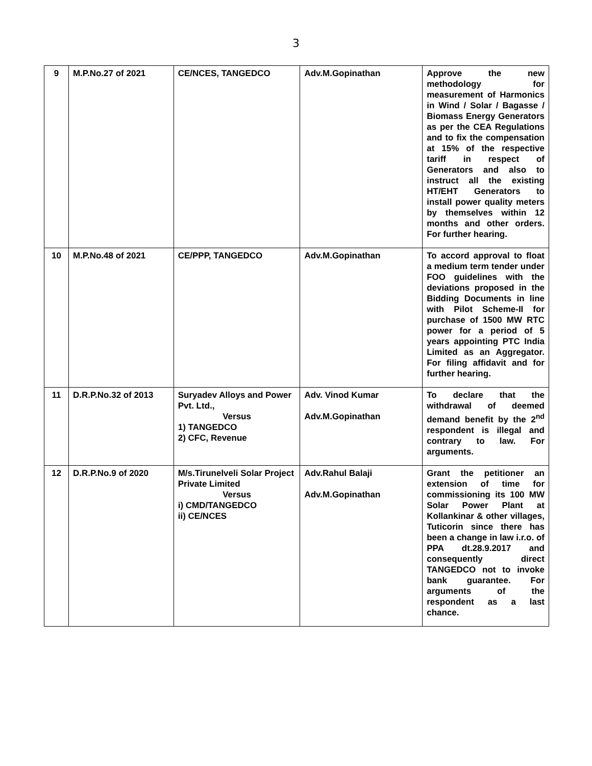3
| 9 | M.P.No.27 of 2021 | CE/NCES, TANGEDCO | Adv.M.Gopinathan | Approve the new methodology for measurement of Harmonics in Wind / Solar / Bagasse / Biomass Energy Generators as per the CEA Regulations and to fix the compensation at 15% of the respective tariff in respect of Generators and also to instruct all the existing HT/EHT Generators to install power quality meters by themselves within 12 months and other orders. For further hearing. |
| 10 | M.P.No.48 of 2021 | CE/PPP, TANGEDCO | Adv.M.Gopinathan | To accord approval to float a medium term tender under FOO guidelines with the deviations proposed in the Bidding Documents in line with Pilot Scheme-II for purchase of 1500 MW RTC power for a period of 5 years appointing PTC India Limited as an Aggregator. For filing affidavit and for further hearing. |
| 11 | D.R.P.No.32 of 2013 | Suryadev Alloys and Power Pvt. Ltd., Versus 1) TANGEDCO 2) CFC, Revenue | Adv. Vinod Kumar Adv.M.Gopinathan | To declare that the withdrawal of deemed demand benefit by the 2<sup>nd</sup> respondent is illegal and contrary to law. For arguments. |
| 12 | D.R.P.No.9 of 2020 | M/s.Tirunelveli Solar Project Private Limited Versus i) CMD/TANGEDCO ii) CE/NCES | Adv.Rahul Balaji Adv.M.Gopinathan | Grant the petitioner an extension of time for commissioning its 100 MW Solar Power Plant at Kollankinar & other villages, Tuticorin since there has been a change in law i.r.o. of PPA dt.28.9.2017 and consequently direct TANGEDCO not to invoke bank guarantee. For arguments of the respondent as a last chance. |